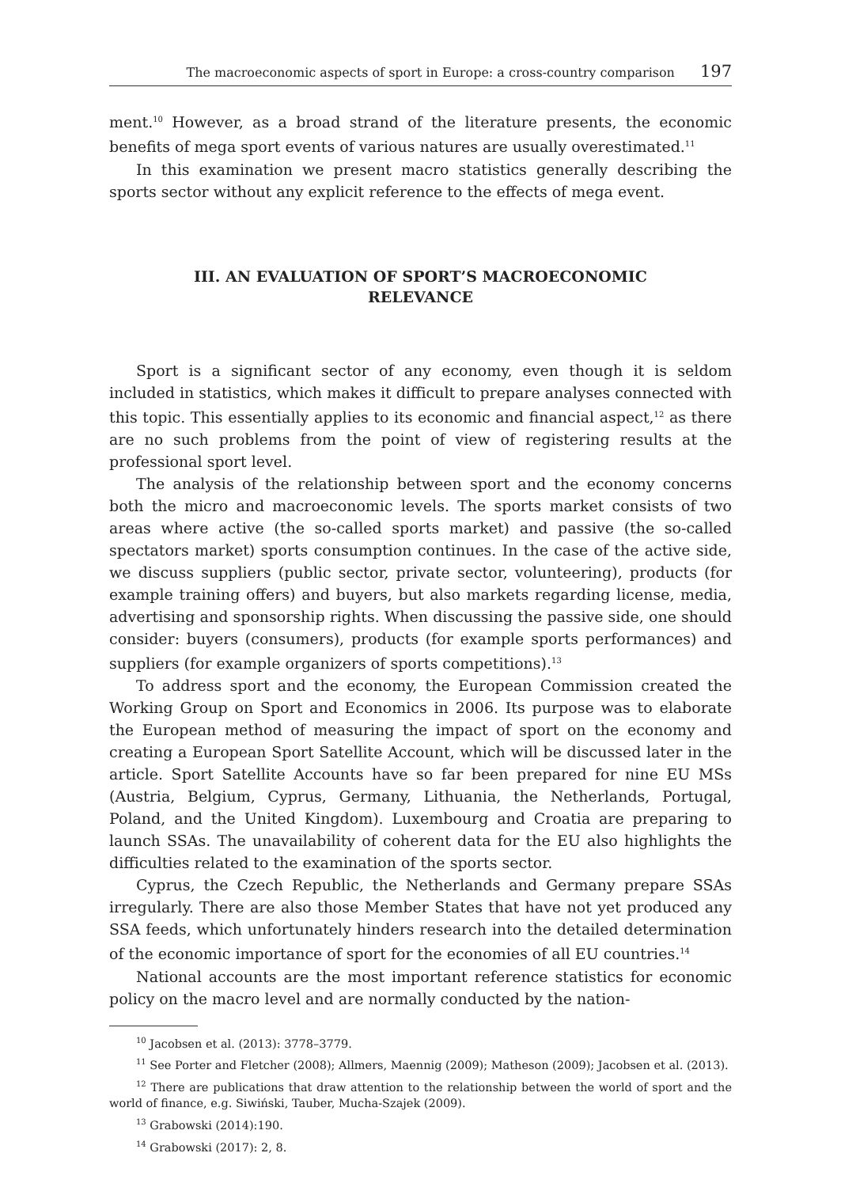The macroeconomic aspects of sport in Europe: a cross-country comparison 197
ment.<sup>10</sup> However, as a broad strand of the literature presents, the economic benefits of mega sport events of various natures are usually overestimated.<sup>11</sup>
In this examination we present macro statistics generally describing the sports sector without any explicit reference to the effects of mega event.
III. AN EVALUATION OF SPORT’S MACROECONOMIC RELEVANCE
Sport is a significant sector of any economy, even though it is seldom included in statistics, which makes it difficult to prepare analyses connected with this topic. This essentially applies to its economic and financial aspect,<sup>12</sup> as there are no such problems from the point of view of registering results at the professional sport level.
The analysis of the relationship between sport and the economy concerns both the micro and macroeconomic levels. The sports market consists of two areas where active (the so-called sports market) and passive (the so-called spectators market) sports consumption continues. In the case of the active side, we discuss suppliers (public sector, private sector, volunteering), products (for example training offers) and buyers, but also markets regarding license, media, advertising and sponsorship rights. When discussing the passive side, one should consider: buyers (consumers), products (for example sports performances) and suppliers (for example organizers of sports competitions).<sup>13</sup>
To address sport and the economy, the European Commission created the Working Group on Sport and Economics in 2006. Its purpose was to elaborate the European method of measuring the impact of sport on the economy and creating a European Sport Satellite Account, which will be discussed later in the article. Sport Satellite Accounts have so far been prepared for nine EU MSs (Austria, Belgium, Cyprus, Germany, Lithuania, the Netherlands, Portugal, Poland, and the United Kingdom). Luxembourg and Croatia are preparing to launch SSAs. The unavailability of coherent data for the EU also highlights the difficulties related to the examination of the sports sector.
Cyprus, the Czech Republic, the Netherlands and Germany prepare SSAs irregularly. There are also those Member States that have not yet produced any SSA feeds, which unfortunately hinders research into the detailed determination of the economic importance of sport for the economies of all EU countries.<sup>14</sup>
National accounts are the most important reference statistics for economic policy on the macro level and are normally conducted by the nation-
<sup>10</sup> Jacobsen et al. (2013): 3778–3779.
<sup>11</sup> See Porter and Fletcher (2008); Allmers, Maennig (2009); Matheson (2009); Jacobsen et al. (2013).
<sup>12</sup> There are publications that draw attention to the relationship between the world of sport and the world of finance, e.g. Siwiński, Tauber, Mucha-Szajek (2009).
<sup>13</sup> Grabowski (2014):190.
<sup>14</sup> Grabowski (2017): 2, 8.